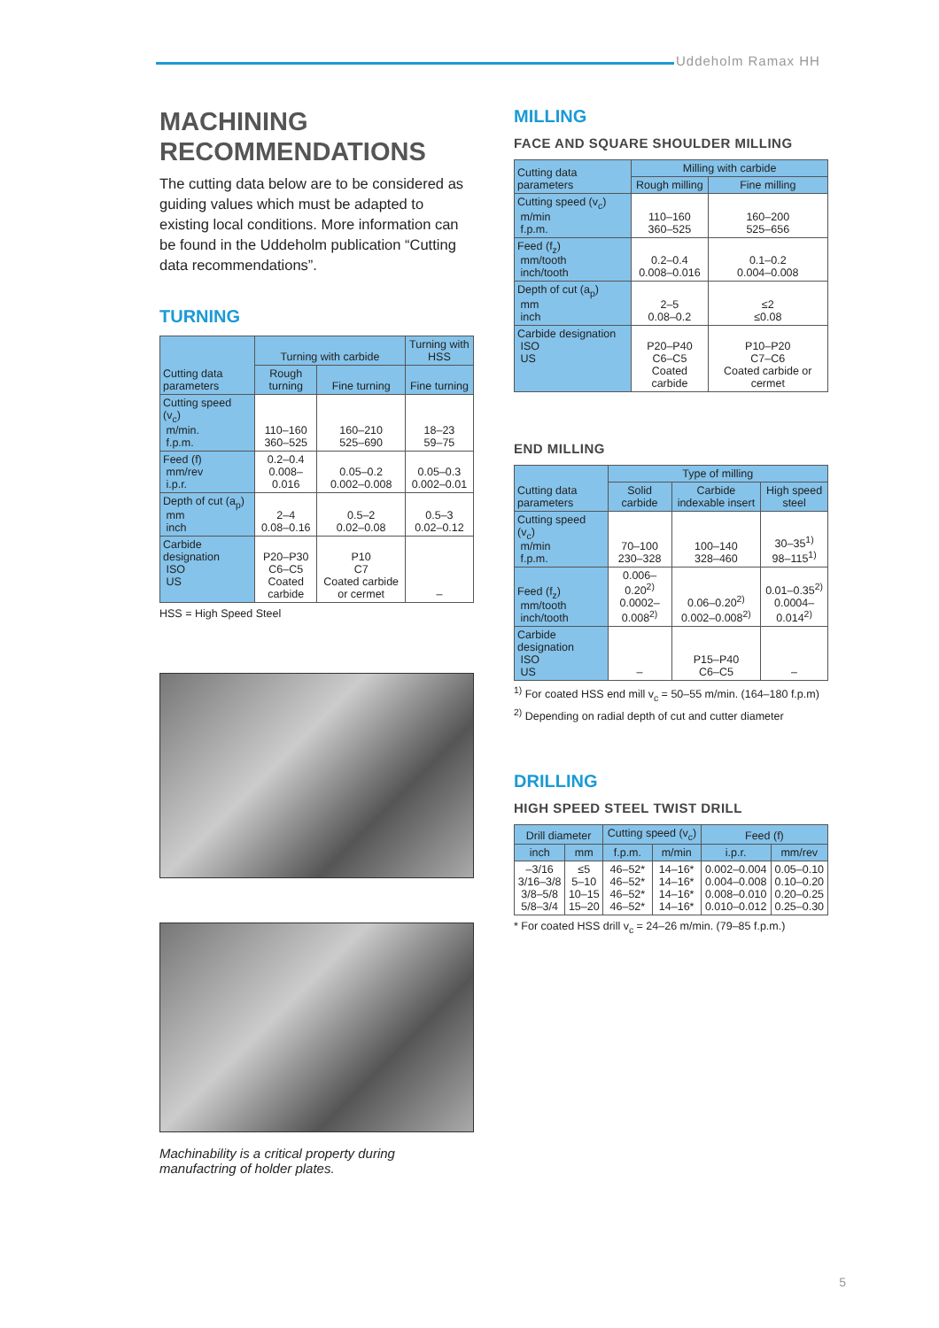Uddeholm Ramax HH
MACHINING
RECOMMENDATIONS
The cutting data below are to be considered as guiding values which must be adapted to existing local conditions. More information can be found in the Uddeholm publication “Cutting data recommendations”.
TURNING
| Cutting data parameters | Turning with carbide | | Turning with HSS |
| --- | --- | --- | --- |
| | Rough turning | Fine turning | Fine turning |
| Cutting speed (v<sub>c</sub>) m/min. f.p.m. | 110–160 360–525 | 160–210 525–690 | 18–23 59–75 |
| Feed (f) mm/rev i.p.r. | 0.2–0.4 0.008–0.016 | 0.05–0.2 0.002–0.008 | 0.05–0.3 0.002–0.01 |
| Depth of cut (a<sub>p</sub>) mm inch | 2–4 0.08–0.16 | 0.5–2 0.02–0.08 | 0.5–3 0.02–0.12 |
| Carbide designation ISO US | P20–P30 C6–C5 Coated carbide | P10 C7 Coated carbide or cermet | – |
HSS = High Speed Steel
Machinability is a critical property during manufactring of holder plates.
MILLING
FACE AND SQUARE SHOULDER MILLING
| Cutting data parameters | Milling with carbide | |
| --- | --- | --- |
| | Rough milling | Fine milling |
| Cutting speed (v<sub>c</sub>) m/min f.p.m. | 110–160 360–525 | 160–200 525–656 |
| Feed (f<sub>z</sub>) mm/tooth inch/tooth | 0.2–0.4 0.008–0.016 | 0.1–0.2 0.004–0.008 |
| Depth of cut (a<sub>p</sub>) mm inch | 2–5 0.08–0.2 | ≤2 ≤0.08 |
| Carbide designation ISO US | P20–P40 C6–C5 Coated carbide | P10–P20 C7–C6 Coated carbide or cermet |
END MILLING
| Cutting data parameters | Type of milling | | |
| --- | --- | --- | --- |
| | Solid carbide | Carbide indexable insert | High speed steel |
| Cutting speed (v<sub>c</sub>) m/min f.p.m. | 70–100 230–328 | 100–140 328–460 | 30–35<sup>1)</sup> 98–115<sup>1)</sup> |
| Feed (f<sub>z</sub>) mm/tooth inch/tooth | 0.006–0.20<sup>2)</sup> 0.0002–0.008<sup>2)</sup> | 0.06–0.20<sup>2)</sup> 0.002–0.008<sup>2)</sup> | 0.01–0.35<sup>2)</sup> 0.0004–0.014<sup>2)</sup> |
| Carbide designation ISO US | – | P15–P40 C6–C5 | – |
<sup>1)</sup> For coated HSS end mill v<sub>c</sub> = 50–55 m/min. (164–180 f.p.m)
<sup>2)</sup> Depending on radial depth of cut and cutter diameter
DRILLING
HIGH SPEED STEEL TWIST DRILL
| Drill diameter | | Cutting speed (v<sub>c</sub>) | | Feed (f) | |
| --- | --- | --- | --- | --- | --- |
| inch | mm | f.p.m. | m/min | i.p.r. | mm/rev |
| –3/16 3/16–3/8 3/8–5/8 5/8–3/4 | ≤5 5–10 10–15 15–20 | 46–52* 46–52* 46–52* 46–52* | 14–16* 14–16* 14–16* 14–16* | 0.002–0.004 0.004–0.008 0.008–0.010 0.010–0.012 | 0.05–0.10 0.10–0.20 0.20–0.25 0.25–0.30 |
* For coated HSS drill v<sub>c</sub> = 24–26 m/min. (79–85 f.p.m.)
5